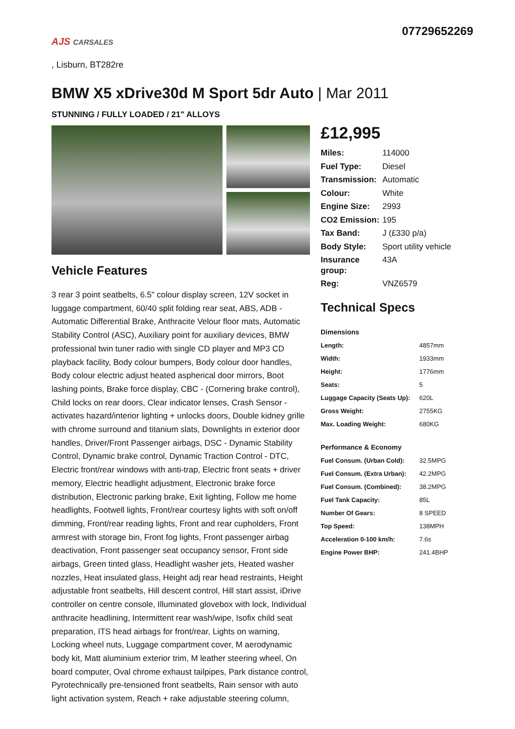AJS CARSALES
07729652269
, Lisburn, BT282re
BMW X5 xDrive30d M Sport 5dr Auto | Mar 2011
STUNNING / FULLY LOADED / 21" ALLOYS
Vehicle Features
3 rear 3 point seatbelts, 6.5" colour display screen, 12V socket in luggage compartment, 60/40 split folding rear seat, ABS, ADB - Automatic Differential Brake, Anthracite Velour floor mats, Automatic Stability Control (ASC), Auxiliary point for auxiliary devices, BMW professional twin tuner radio with single CD player and MP3 CD playback facility, Body colour bumpers, Body colour door handles, Body colour electric adjust heated aspherical door mirrors, Boot lashing points, Brake force display, CBC - (Cornering brake control), Child locks on rear doors, Clear indicator lenses, Crash Sensor - activates hazard/interior lighting + unlocks doors, Double kidney grille with chrome surround and titanium slats, Downlights in exterior door handles, Driver/Front Passenger airbags, DSC - Dynamic Stability Control, Dynamic brake control, Dynamic Traction Control - DTC, Electric front/rear windows with anti-trap, Electric front seats + driver memory, Electric headlight adjustment, Electronic brake force distribution, Electronic parking brake, Exit lighting, Follow me home headlights, Footwell lights, Front/rear courtesy lights with soft on/off dimming, Front/rear reading lights, Front and rear cupholders, Front armrest with storage bin, Front fog lights, Front passenger airbag deactivation, Front passenger seat occupancy sensor, Front side airbags, Green tinted glass, Headlight washer jets, Heated washer nozzles, Heat insulated glass, Height adj rear head restraints, Height adjustable front seatbelts, Hill descent control, Hill start assist, iDrive controller on centre console, Illuminated glovebox with lock, Individual anthracite headlining, Intermittent rear wash/wipe, Isofix child seat preparation, ITS head airbags for front/rear, Lights on warning, Locking wheel nuts, Luggage compartment cover, M aerodynamic body kit, Matt aluminium exterior trim, M leather steering wheel, On board computer, Oval chrome exhaust tailpipes, Park distance control, Pyrotechnically pre-tensioned front seatbelts, Rain sensor with auto light activation system, Reach + rake adjustable steering column,
£12,995
| Miles: | 114000 |
| Fuel Type: | Diesel |
| Transmission: | Automatic |
| Colour: | White |
| Engine Size: | 2993 |
| CO2 Emission: | 195 |
| Tax Band: | J (£330 p/a) |
| Body Style: | Sport utility vehicle |
| Insurance group: | 43A |
| Reg: | VNZ6579 |
Technical Specs
| Dimensions | |
| --- | --- |
| Length: | 4857mm |
| Width: | 1933mm |
| Height: | 1776mm |
| Seats: | 5 |
| Luggage Capacity (Seats Up): | 620L |
| Gross Weight: | 2755KG |
| Max. Loading Weight: | 680KG |
| Performance & Economy | |
| Fuel Consum. (Urban Cold): | 32.5MPG |
| Fuel Consum. (Extra Urban): | 42.2MPG |
| Fuel Consum. (Combined): | 38.2MPG |
| Fuel Tank Capacity: | 85L |
| Number Of Gears: | 8 SPEED |
| Top Speed: | 138MPH |
| Acceleration 0-100 km/h: | 7.6s |
| Engine Power BHP: | 241.4BHP |